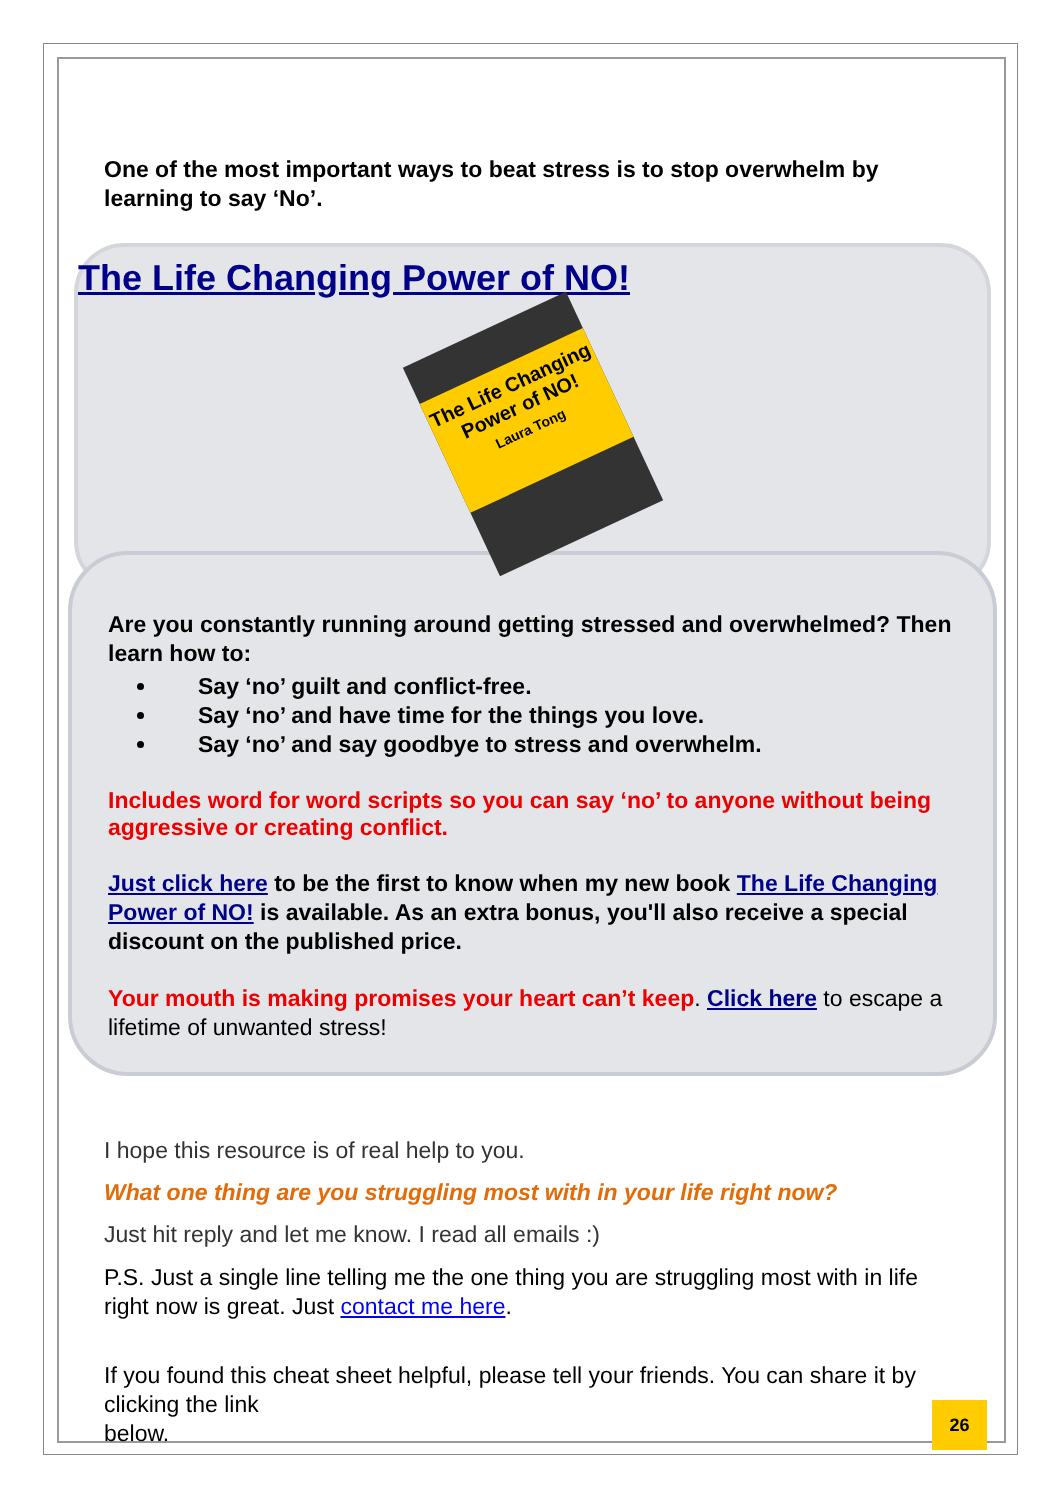One of the most important ways to beat stress is to stop overwhelm by learning to say ‘No’.
The Life Changing Power of NO!
The Life Changing Power of NO!
Laura Tong
Are you constantly running around getting stressed and overwhelmed? Then learn how to:
Say ‘no’ guilt and conflict-free.
Say ‘no’ and have time for the things you love.
Say ‘no’ and say goodbye to stress and overwhelm.
Includes word for word scripts so you can say ‘no’ to anyone without being aggressive or creating conflict.
Just click here to be the first to know when my new book The Life Changing Power of NO! is available. As an extra bonus, you'll also receive a special discount on the published price.
Your mouth is making promises your heart can’t keep. Click here to escape a lifetime of unwanted stress!
I hope this resource is of real help to you.
What one thing are you struggling most with in your life right now?
Just hit reply and let me know. I read all emails :)
P.S. Just a single line telling me the one thing you are struggling most with in life right now is great. Just contact me here.
If you found this cheat sheet helpful, please tell your friends. You can share it by clicking the link
below.
26